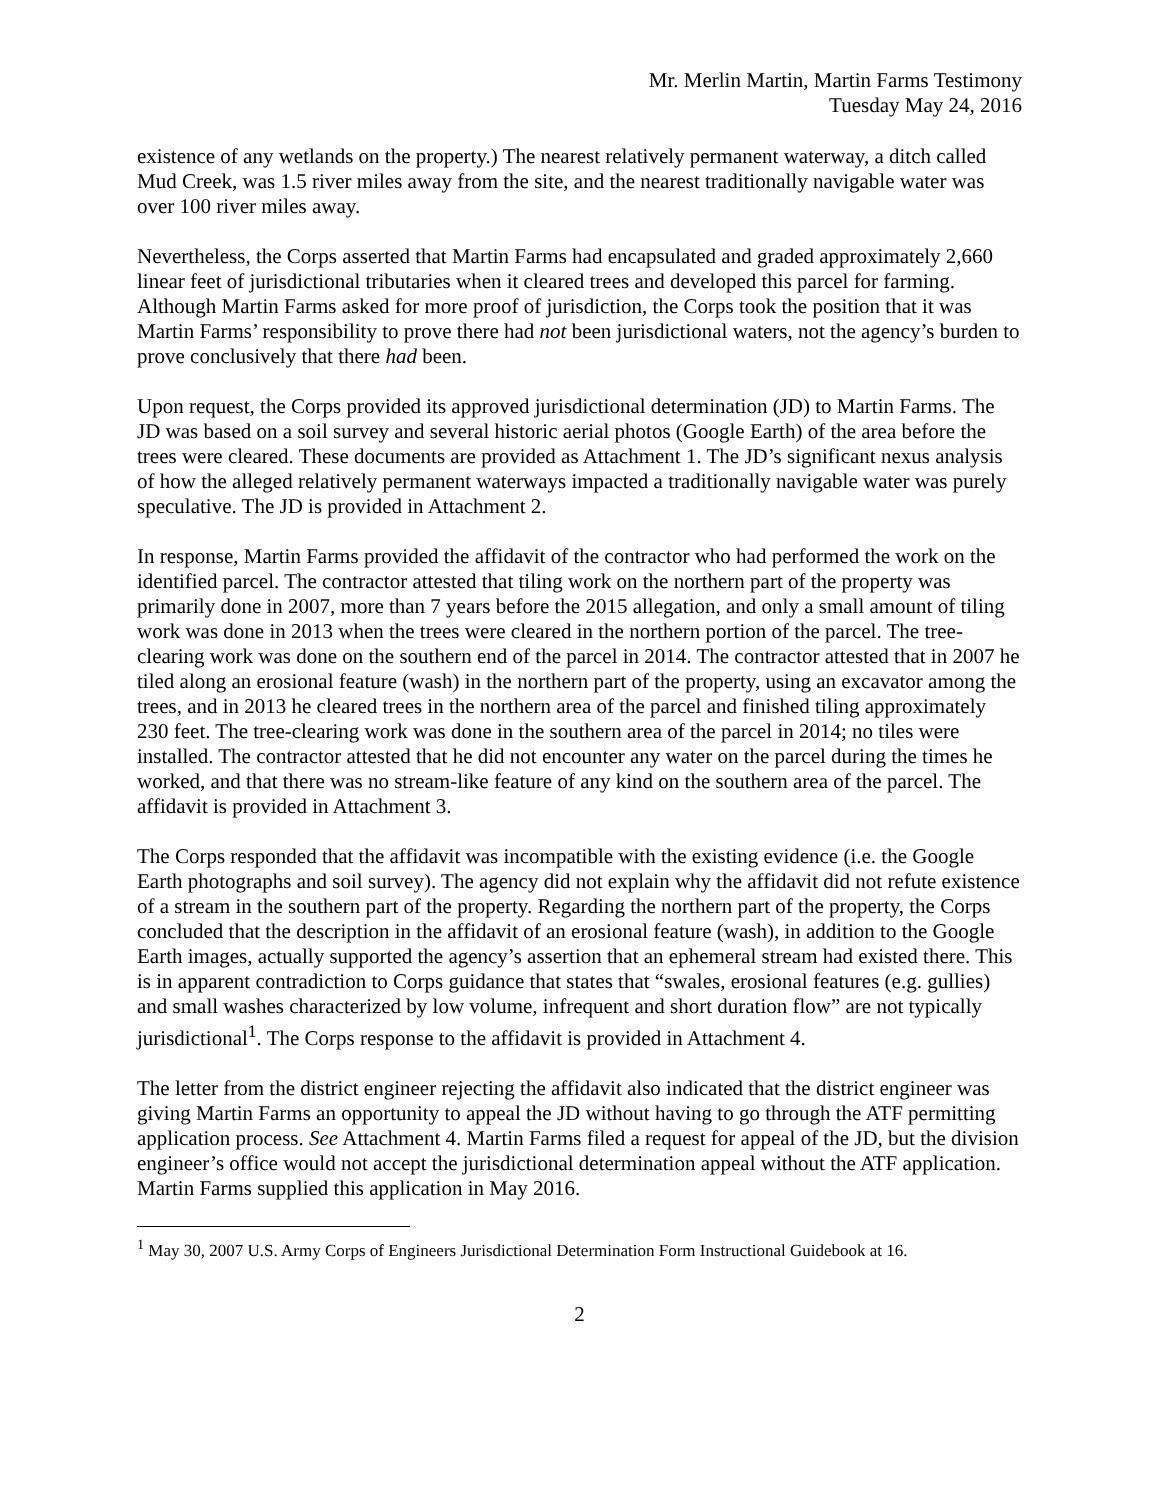Mr. Merlin Martin, Martin Farms Testimony
Tuesday May 24, 2016
existence of any wetlands on the property.) The nearest relatively permanent waterway, a ditch called Mud Creek, was 1.5 river miles away from the site, and the nearest traditionally navigable water was over 100 river miles away.
Nevertheless, the Corps asserted that Martin Farms had encapsulated and graded approximately 2,660 linear feet of jurisdictional tributaries when it cleared trees and developed this parcel for farming. Although Martin Farms asked for more proof of jurisdiction, the Corps took the position that it was Martin Farms’ responsibility to prove there had not been jurisdictional waters, not the agency’s burden to prove conclusively that there had been.
Upon request, the Corps provided its approved jurisdictional determination (JD) to Martin Farms. The JD was based on a soil survey and several historic aerial photos (Google Earth) of the area before the trees were cleared. These documents are provided as Attachment 1. The JD’s significant nexus analysis of how the alleged relatively permanent waterways impacted a traditionally navigable water was purely speculative. The JD is provided in Attachment 2.
In response, Martin Farms provided the affidavit of the contractor who had performed the work on the identified parcel. The contractor attested that tiling work on the northern part of the property was primarily done in 2007, more than 7 years before the 2015 allegation, and only a small amount of tiling work was done in 2013 when the trees were cleared in the northern portion of the parcel. The tree-clearing work was done on the southern end of the parcel in 2014. The contractor attested that in 2007 he tiled along an erosional feature (wash) in the northern part of the property, using an excavator among the trees, and in 2013 he cleared trees in the northern area of the parcel and finished tiling approximately 230 feet. The tree-clearing work was done in the southern area of the parcel in 2014; no tiles were installed. The contractor attested that he did not encounter any water on the parcel during the times he worked, and that there was no stream-like feature of any kind on the southern area of the parcel. The affidavit is provided in Attachment 3.
The Corps responded that the affidavit was incompatible with the existing evidence (i.e. the Google Earth photographs and soil survey). The agency did not explain why the affidavit did not refute existence of a stream in the southern part of the property. Regarding the northern part of the property, the Corps concluded that the description in the affidavit of an erosional feature (wash), in addition to the Google Earth images, actually supported the agency’s assertion that an ephemeral stream had existed there. This is in apparent contradiction to Corps guidance that states that “swales, erosional features (e.g. gullies) and small washes characterized by low volume, infrequent and short duration flow” are not typically jurisdictional<sup>1</sup>. The Corps response to the affidavit is provided in Attachment 4.
The letter from the district engineer rejecting the affidavit also indicated that the district engineer was giving Martin Farms an opportunity to appeal the JD without having to go through the ATF permitting application process. See Attachment 4. Martin Farms filed a request for appeal of the JD, but the division engineer’s office would not accept the jurisdictional determination appeal without the ATF application. Martin Farms supplied this application in May 2016.
<sup>1</sup> May 30, 2007 U.S. Army Corps of Engineers Jurisdictional Determination Form Instructional Guidebook at 16.
2